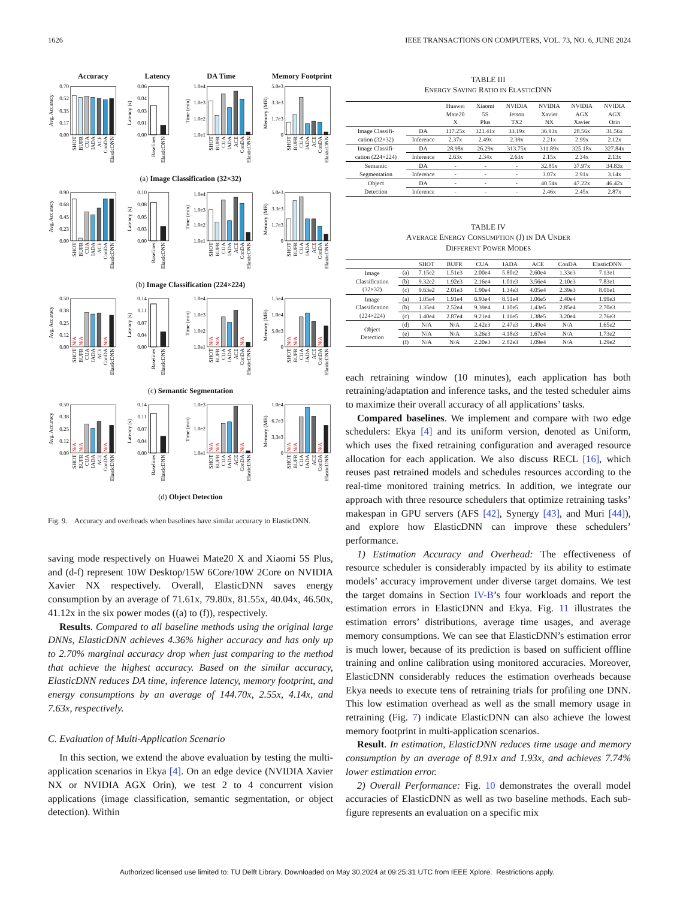1626 IEEE TRANSACTIONS ON COMPUTERS, VOL. 73, NO. 6, JUNE 2024
Accuracy Latency DA Time Memory Footprint
Avg. Accuracy
0.70
0.52
0.35
0.17
0.00
SHOT
BUFR
CUA
IADA
ACE
ConDA
ElasticDNN
Latency (s)
0.06
0.04
0.03
0.01
0.00
Baselines
ElasticDNN
Time (min)
1.0e4
1.0e3
1.0e2
1.0e1
SHOT
BUFR
CUA
IADA
ACE
ConDA
ElasticDNN
Memory (MB)
5.0e3
3.3e3
1.7e3
0
SHOT
BUFR
CUA
IADA
ACE
ConDA
ElasticDNN
(a) Image Classification (32×32)
Avg. Accuracy
0.90
0.68
0.45
0.23
0.00
SHOT
BUFR
CUA
IADA
ACE
ConDA
ElasticDNN
Latency (s)
0.10
0.08
0.05
0.03
0.00
Baselines
ElasticDNN
Time (min)
1.0e4
1.0e3
1.0e2
1.0e1
SHOT
BUFR
CUA
IADA
ACE
ConDA
ElasticDNN
Memory (MB)
5.0e3
3.3e3
1.7e3
0
SHOT
BUFR
CUA
IADA
ACE
ConDA
ElasticDNN
(b) Image Classification (224×224)
Avg. Accuracy
0.50
0.38
0.25
0.12
0.00
N/A
N/A
N/A
SHOT
BUFR
CUA
IADA
ACE
ConDA
ElasticDNN
Latency (s)
0.14
0.11
0.07
0.04
0.00
Baselines
ElasticDNN
Time (min)
1.0e4
1.0e3
1.0e2
1.0e1
N/A
N/A
N/A
SHOT
BUFR
CUA
IADA
ACE
ConDA
ElasticDNN
Memory (MB)
1.5e4
1.0e4
5.0e3
0
N/A
N/A
N/A
SHOT
BUFR
CUA
IADA
ACE
ConDA
ElasticDNN
(c) Semantic Segmentation
Avg. Accuracy
0.50
0.38
0.25
0.12
0.00
N/A
N/A
N/A
SHOT
BUFR
CUA
IADA
ACE
ConDA
ElasticDNN
Latency (s)
0.14
0.11
0.07
0.04
0.00
Baselines
ElasticDNN
Time (min)
1.0e3
1.0e2
1.0e1
N/A
N/A
N/A
SHOT
BUFR
CUA
IADA
ACE
ConDA
ElasticDNN
Memory (MB)
1.0e4
6.7e3
3.3e3
0
N/A
N/A
N/A
SHOT
BUFR
CUA
IADA
ACE
ConDA
ElasticDNN
(d) Object Detection
Fig. 9. Accuracy and overheads when baselines have similar accuracy to ElasticDNN.
saving mode respectively on Huawei Mate20 X and Xiaomi 5S Plus, and (d-f) represent 10W Desktop/15W 6Core/10W 2Core on NVIDIA Xavier NX respectively. Overall, ElasticDNN saves energy consumption by an average of 71.61x, 79.80x, 81.55x, 40.04x, 46.50x, 41.12x in the six power modes ((a) to (f)), respectively.
Results. Compared to all baseline methods using the original large DNNs, ElasticDNN achieves 4.36% higher accuracy and has only up to 2.70% marginal accuracy drop when just comparing to the method that achieve the highest accuracy. Based on the similar accuracy, ElasticDNN reduces DA time, inference latency, memory footprint, and energy consumptions by an average of 144.70x, 2.55x, 4.14x, and 7.63x, respectively.
C. Evaluation of Multi-Application Scenario
In this section, we extend the above evaluation by testing the multi-application scenarios in Ekya [4]. On an edge device (NVIDIA Xavier NX or NVIDIA AGX Orin), we test 2 to 4 concurrent vision applications (image classification, semantic segmentation, or object detection). Within
TABLE III
ENERGY SAVING RATIO IN ELASTICDNN
| | | Huawei Mate20 X | Xiaomi 5S Plus | NVIDIA Jetson TX2 | NVIDIA Xavier NX | NVIDIA AGX Xavier | NVIDIA AGX Orin |
| --- | --- | --- | --- | --- | --- | --- | --- |
| Image Classifi- cation (32×32) | DA | 117.25x | 121.41x | 33.19x | 36.93x | 28.56x | 31.56x |
| | Inference | 2.37x | 2.49x | 2.39x | 2.21x | 2.99x | 2.12x |
| Image Classifi- cation (224×224) | DA | 28.98x | 26.29x | 313.75x | 311.89x | 325.18x | 327.84x |
| | Inference | 2.63x | 2.34x | 2.63x | 2.15x | 2.34x | 2.13x |
| Semantic Segmentation | DA | - | - | - | 32.85x | 37.97x | 34.83x |
| | Inference | - | - | - | 3.07x | 2.91x | 3.14x |
| Object Detection | DA | - | - | - | 40.54x | 47.22x | 46.42x |
| | Inference | - | - | - | 2.46x | 2.45x | 2.87x |
TABLE IV
AVERAGE ENERGY CONSUMPTION (J) IN DA UNDER
DIFFERENT POWER MODES
| | | SHOT | BUFR | CUA | IADA | ACE | ConDA | ElasticDNN |
| --- | --- | --- | --- | --- | --- | --- | --- | --- |
| Image Classification (32×32) | (a) | 7.15e2 | 1.51e3 | 2.00e4 | 5.80e2 | 2.60e4 | 1.33e3 | 7.13e1 |
| | (b) | 9.32e2 | 1.92e3 | 2.16e4 | 1.01e3 | 3.56e4 | 2.10e3 | 7.83e1 |
| | (c) | 9.63e2 | 2.01e3 | 1.90e4 | 1.34e3 | 4.05e4 | 2.39e3 | 8.01e1 |
| Image Classification (224×224) | (a) | 1.05e4 | 1.91e4 | 6.93e4 | 8.51e4 | 1.06e5 | 2.40e4 | 1.99e3 |
| | (b) | 1.35e4 | 2.52e4 | 9.39e4 | 1.10e5 | 1.43e5 | 2.85e4 | 2.70e3 |
| | (c) | 1.40e4 | 2.87e4 | 9.21e4 | 1.11e5 | 1.38e5 | 3.20e4 | 2.76e3 |
| Object Detection | (d) | N/A | N/A | 2.42e3 | 2.47e3 | 1.49e4 | N/A | 1.65e2 |
| | (e) | N/A | N/A | 3.26e3 | 4.18e3 | 1.67e4 | N/A | 1.73e2 |
| | (f) | N/A | N/A | 2.20e3 | 2.82e3 | 1.09e4 | N/A | 1.29e2 |
each retraining window (10 minutes), each application has both retraining/adaptation and inference tasks, and the tested scheduler aims to maximize their overall accuracy of all applications’ tasks.
Compared baselines. We implement and compare with two edge schedulers: Ekya [4] and its uniform version, denoted as Uniform, which uses the fixed retraining configuration and averaged resource allocation for each application. We also discuss RECL [16], which reuses past retrained models and schedules resources according to the real-time monitored training metrics. In addition, we integrate our approach with three resource schedulers that optimize retraining tasks’ makespan in GPU servers (AFS [42], Synergy [43], and Muri [44]), and explore how ElasticDNN can improve these schedulers’ performance.
1) Estimation Accuracy and Overhead: The effectiveness of resource scheduler is considerably impacted by its ability to estimate models’ accuracy improvement under diverse target domains. We test the target domains in Section IV-B’s four workloads and report the estimation errors in ElasticDNN and Ekya. Fig. 11 illustrates the estimation errors’ distributions, average time usages, and average memory consumptions. We can see that ElasticDNN’s estimation error is much lower, because of its prediction is based on sufficient offline training and online calibration using monitored accuracies. Moreover, ElasticDNN considerably reduces the estimation overheads because Ekya needs to execute tens of retraining trials for profiling one DNN. This low estimation overhead as well as the small memory usage in retraining (Fig. 7) indicate ElasticDNN can also achieve the lowest memory footprint in multi-application scenarios.
Result. In estimation, ElasticDNN reduces time usage and memory consumption by an average of 8.91x and 1.93x, and achieves 7.74% lower estimation error.
2) Overall Performance: Fig. 10 demonstrates the overall model accuracies of ElasticDNN as well as two baseline methods. Each sub-figure represents an evaluation on a specific mix
Authorized licensed use limited to: TU Delft Library. Downloaded on May 30,2024 at 09:25:31 UTC from IEEE Xplore. Restrictions apply.